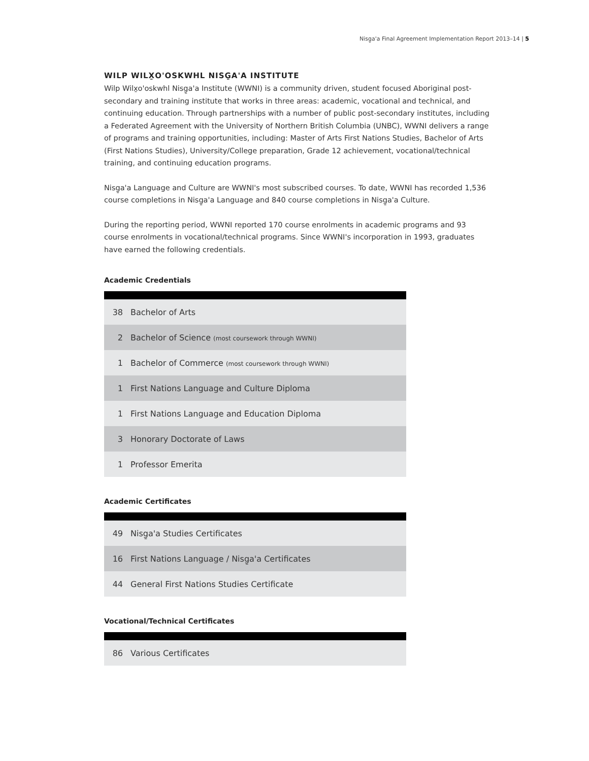Nisg̱a'a Final Agreement Implementation Report 2013–14 | 5
WILP WILX̱O'OSKWHL NISG̱A'A INSTITUTE
Wilp Wilx̱o'oskwhl Nisg̱a'a Institute (WWNI) is a community driven, student focused Aboriginal post-secondary and training institute that works in three areas: academic, vocational and technical, and continuing education. Through partnerships with a number of public post-secondary institutes, including a Federated Agreement with the University of Northern British Columbia (UNBC), WWNI delivers a range of programs and training opportunities, including: Master of Arts First Nations Studies, Bachelor of Arts (First Nations Studies), University/College preparation, Grade 12 achievement, vocational/technical training, and continuing education programs.
Nisg̱a'a Language and Culture are WWNI's most subscribed courses. To date, WWNI has recorded 1,536 course completions in Nisg̱a'a Language and 840 course completions in Nisg̱a'a Culture.
During the reporting period, WWNI reported 170 course enrolments in academic programs and 93 course enrolments in vocational/technical programs. Since WWNI's incorporation in 1993, graduates have earned the following credentials.
Academic Credentials
| 38 | Bachelor of Arts |
| 2 | Bachelor of Science (most coursework through WWNI) |
| 1 | Bachelor of Commerce (most coursework through WWNI) |
| 1 | First Nations Language and Culture Diploma |
| 1 | First Nations Language and Education Diploma |
| 3 | Honorary Doctorate of Laws |
| 1 | Professor Emerita |
Academic Certificates
| 49 | Nisg̱a'a Studies Certificates |
| 16 | First Nations Language / Nisg̱a'a Certificates |
| 44 | General First Nations Studies Certificate |
Vocational/Technical Certificates
| 86 | Various Certificates |